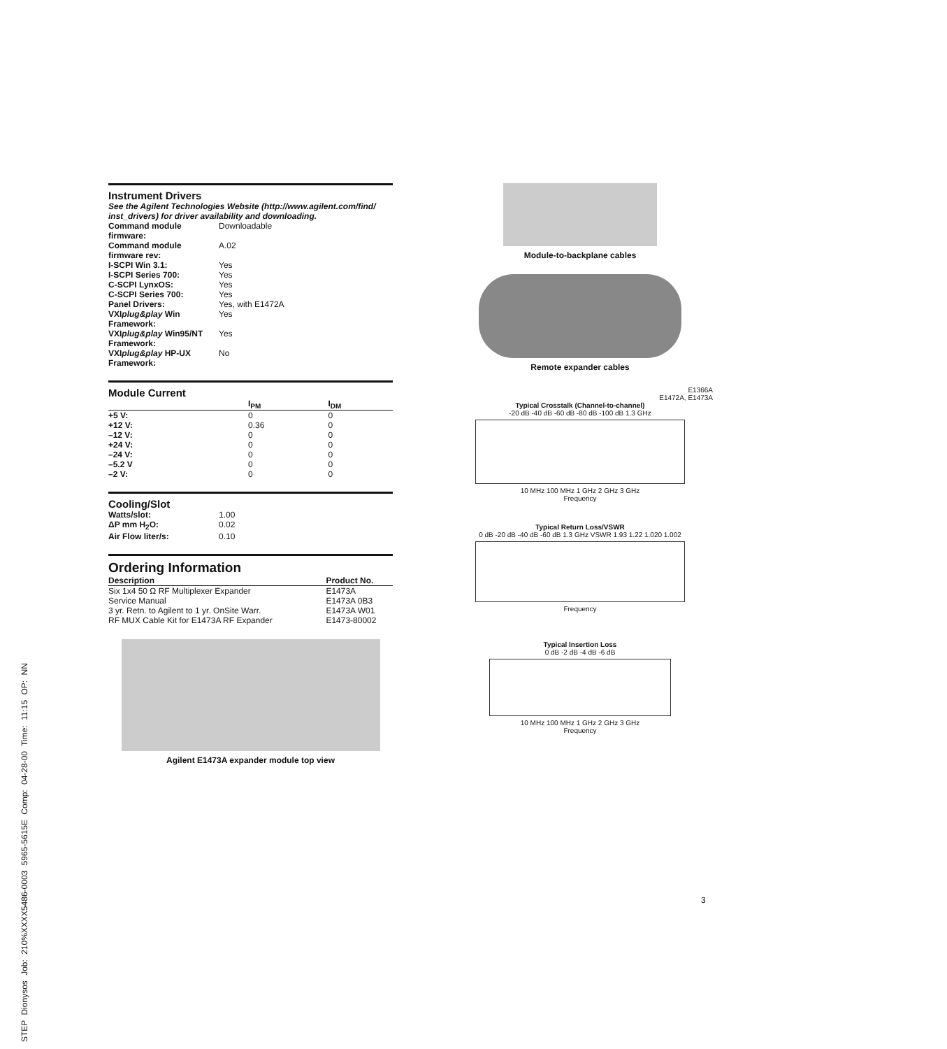Instrument Drivers
See the Agilent Technologies Website (http://www.agilent.com/find/ inst_drivers) for driver availability and downloading.
| Command module firmware: | Downloadable |
| Command module firmware rev: | A.02 |
| I-SCPI Win 3.1: | Yes |
| I-SCPI Series 700: | Yes |
| C-SCPI LynxOS: | Yes |
| C-SCPI Series 700: | Yes |
| Panel Drivers: | Yes, with E1472A |
| VXI plug&play Win Framework: | Yes |
| VXI plug&play Win95/NT Framework: | Yes |
| VXI plug&play HP-UX Framework: | No |
Module Current
| | I<sub>PM</sub> | I<sub>DM</sub> |
| --- | --- | --- |
| +5 V: | 0 | 0 |
| +12 V: | 0.36 | 0 |
| –12 V: | 0 | 0 |
| +24 V: | 0 | 0 |
| –24 V: | 0 | 0 |
| –5.2 V | 0 | 0 |
| –2 V: | 0 | 0 |
Cooling/Slot
| Watts/slot: | 1.00 |
| ΔP mm H<sub>2</sub>O: | 0.02 |
| Air Flow liter/s: | 0.10 |
Ordering Information
| Description | Product No. |
| --- | --- |
| Six 1x4 50 Ω RF Multiplexer Expander | E1473A |
| Service Manual | E1473A 0B3 |
| 3 yr. Retn. to Agilent to 1 yr. OnSite Warr. | E1473A W01 |
| RF MUX Cable Kit for E1473A RF Expander | E1473-80002 |
Agilent E1473A expander module top view
Module-to-backplane cables
Remote expander cables
E1366A
E1472A, E1473A
Typical Crosstalk (Channel-to-channel)
-20 dB -40 dB -60 dB -80 dB -100 dB 1.3 GHz
10 MHz 100 MHz 1 GHz 2 GHz 3 GHz
Frequency
Typical Return Loss/VSWR
0 dB -20 dB -40 dB -60 dB 1.3 GHz VSWR 1.93 1.22 1.020 1.002
Frequency
Typical Insertion Loss
0 dB -2 dB -4 dB -6 dB
10 MHz 100 MHz 1 GHz 2 GHz 3 GHz
Frequency
3
STEP Dionysos Job: 210%XXXX5486-0003 5965-5615E Comp: 04-28-00 Time: 11:15 OP: NN